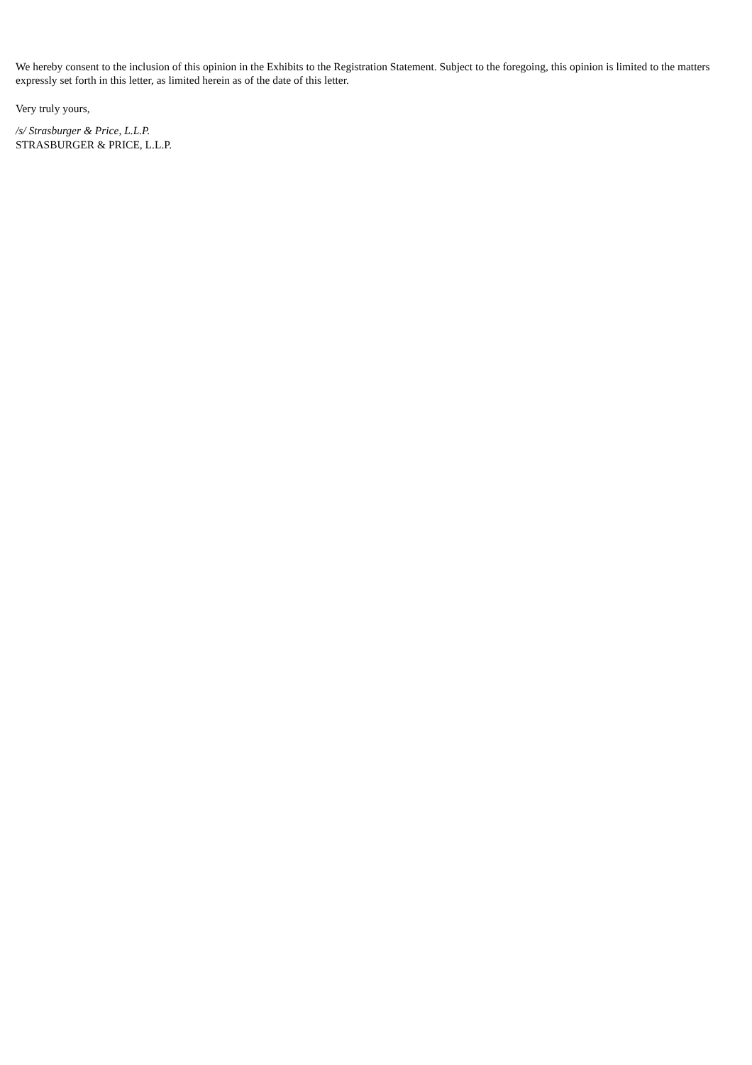We hereby consent to the inclusion of this opinion in the Exhibits to the Registration Statement. Subject to the foregoing, this opinion is limited to the matters expressly set forth in this letter, as limited herein as of the date of this letter.
Very truly yours,
/s/ Strasburger & Price, L.L.P.
STRASBURGER & PRICE, L.L.P.